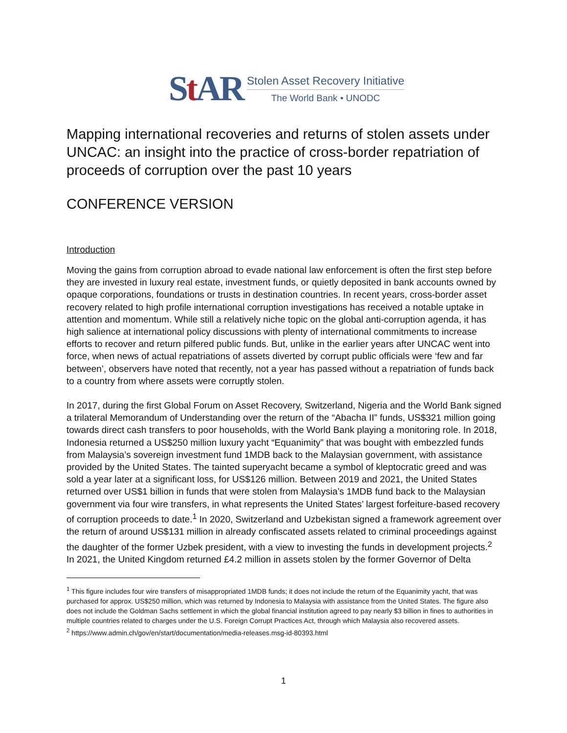St AR
Stolen Asset Recovery Initiative
The World Bank • UNODC
Mapping international recoveries and returns of stolen assets under UNCAC: an insight into the practice of cross-border repatriation of proceeds of corruption over the past 10 years
CONFERENCE VERSION
Introduction
Moving the gains from corruption abroad to evade national law enforcement is often the first step before they are invested in luxury real estate, investment funds, or quietly deposited in bank accounts owned by opaque corporations, foundations or trusts in destination countries. In recent years, cross-border asset recovery related to high profile international corruption investigations has received a notable uptake in attention and momentum. While still a relatively niche topic on the global anti-corruption agenda, it has high salience at international policy discussions with plenty of international commitments to increase efforts to recover and return pilfered public funds. But, unlike in the earlier years after UNCAC went into force, when news of actual repatriations of assets diverted by corrupt public officials were ‘few and far between’, observers have noted that recently, not a year has passed without a repatriation of funds back to a country from where assets were corruptly stolen.
In 2017, during the first Global Forum on Asset Recovery, Switzerland, Nigeria and the World Bank signed a trilateral Memorandum of Understanding over the return of the “Abacha II” funds, US$321 million going towards direct cash transfers to poor households, with the World Bank playing a monitoring role. In 2018, Indonesia returned a US$250 million luxury yacht “Equanimity” that was bought with embezzled funds from Malaysia’s sovereign investment fund 1MDB back to the Malaysian government, with assistance provided by the United States. The tainted superyacht became a symbol of kleptocratic greed and was sold a year later at a significant loss, for US$126 million. Between 2019 and 2021, the United States returned over US$1 billion in funds that were stolen from Malaysia’s 1MDB fund back to the Malaysian government via four wire transfers, in what represents the United States’ largest forfeiture-based recovery of corruption proceeds to date.<sup>1</sup> In 2020, Switzerland and Uzbekistan signed a framework agreement over the return of around US$131 million in already confiscated assets related to criminal proceedings against the daughter of the former Uzbek president, with a view to investing the funds in development projects.<sup>2</sup> In 2021, the United Kingdom returned £4.2 million in assets stolen by the former Governor of Delta
<sup>1</sup> This figure includes four wire transfers of misappropriated 1MDB funds; it does not include the return of the Equanimity yacht, that was purchased for approx. US$250 million, which was returned by Indonesia to Malaysia with assistance from the United States. The figure also does not include the Goldman Sachs settlement in which the global financial institution agreed to pay nearly $3 billion in fines to authorities in multiple countries related to charges under the U.S. Foreign Corrupt Practices Act, through which Malaysia also recovered assets.
<sup>2</sup> https://www.admin.ch/gov/en/start/documentation/media-releases.msg-id-80393.html
1